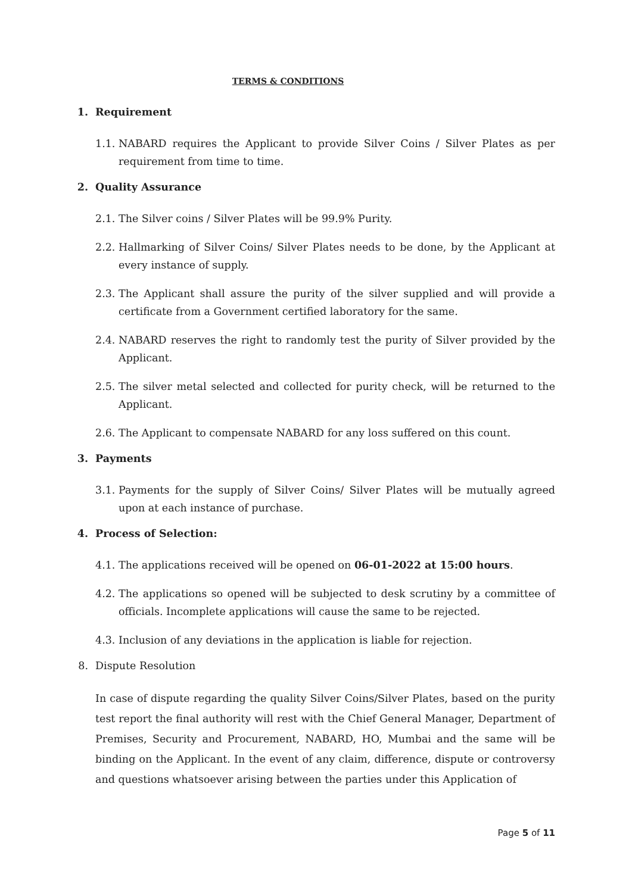TERMS & CONDITIONS
1. Requirement
1.1. NABARD requires the Applicant to provide Silver Coins / Silver Plates as per requirement from time to time.
2. Quality Assurance
2.1. The Silver coins / Silver Plates will be 99.9% Purity.
2.2. Hallmarking of Silver Coins/ Silver Plates needs to be done, by the Applicant at every instance of supply.
2.3. The Applicant shall assure the purity of the silver supplied and will provide a certificate from a Government certified laboratory for the same.
2.4. NABARD reserves the right to randomly test the purity of Silver provided by the Applicant.
2.5. The silver metal selected and collected for purity check, will be returned to the Applicant.
2.6. The Applicant to compensate NABARD for any loss suffered on this count.
3. Payments
3.1. Payments for the supply of Silver Coins/ Silver Plates will be mutually agreed upon at each instance of purchase.
4. Process of Selection:
4.1. The applications received will be opened on 06-01-2022 at 15:00 hours.
4.2. The applications so opened will be subjected to desk scrutiny by a committee of officials. Incomplete applications will cause the same to be rejected.
4.3. Inclusion of any deviations in the application is liable for rejection.
8. Dispute Resolution
In case of dispute regarding the quality Silver Coins/Silver Plates, based on the purity test report the final authority will rest with the Chief General Manager, Department of Premises, Security and Procurement, NABARD, HO, Mumbai and the same will be binding on the Applicant. In the event of any claim, difference, dispute or controversy and questions whatsoever arising between the parties under this Application of
Page 5 of 11